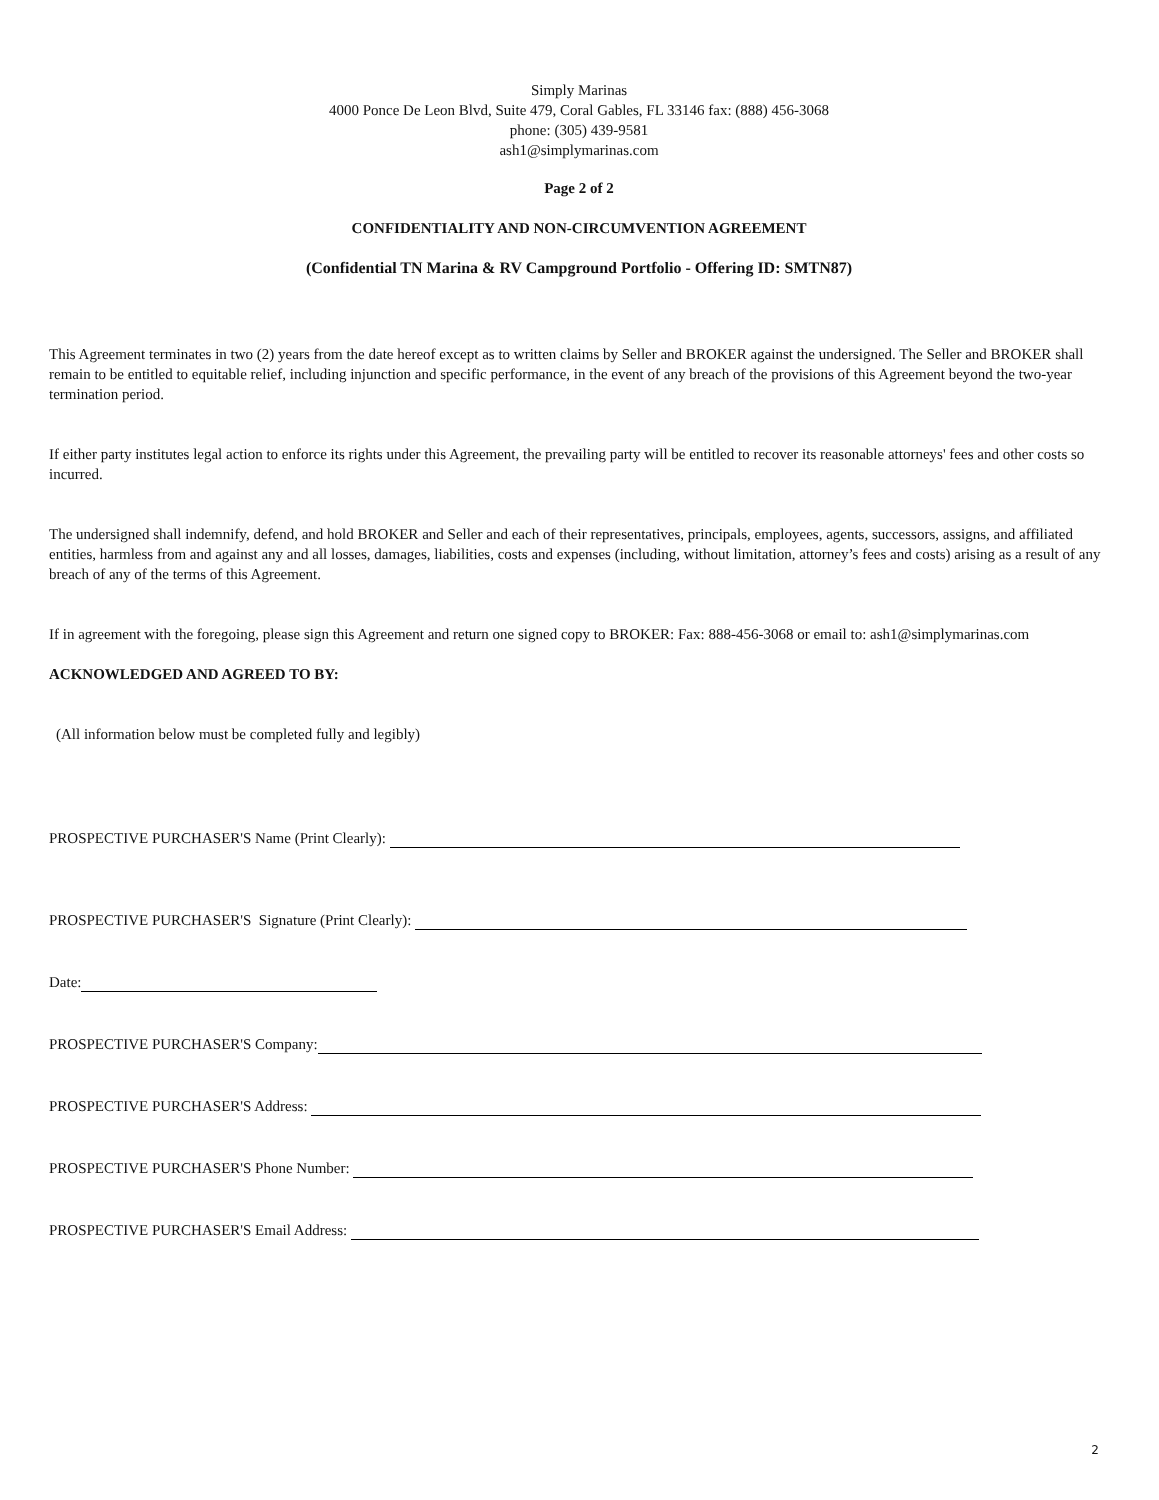Simply Marinas
4000 Ponce De Leon Blvd, Suite 479, Coral Gables, FL 33146 fax: (888) 456-3068
phone: (305) 439-9581
ash1@simplymarinas.com
Page 2 of 2
CONFIDENTIALITY AND NON-CIRCUMVENTION AGREEMENT
(Confidential TN Marina & RV Campground Portfolio - Offering ID: SMTN87)
This Agreement terminates in two (2) years from the date hereof except as to written claims by Seller and BROKER against the undersigned. The Seller and BROKER shall remain to be entitled to equitable relief, including injunction and specific performance, in the event of any breach of the provisions of this Agreement beyond the two-year termination period.
If either party institutes legal action to enforce its rights under this Agreement, the prevailing party will be entitled to recover its reasonable attorneys' fees and other costs so incurred.
The undersigned shall indemnify, defend, and hold BROKER and Seller and each of their representatives, principals, employees, agents, successors, assigns, and affiliated entities, harmless from and against any and all losses, damages, liabilities, costs and expenses (including, without limitation, attorney’s fees and costs) arising as a result of any breach of any of the terms of this Agreement.
If in agreement with the foregoing, please sign this Agreement and return one signed copy to BROKER: Fax: 888-456-3068 or email to: ash1@simplymarinas.com
ACKNOWLEDGED AND AGREED TO BY:
(All information below must be completed fully and legibly)
PROSPECTIVE PURCHASER'S Name (Print Clearly):
PROSPECTIVE PURCHASER'S Signature (Print Clearly):
Date:
PROSPECTIVE PURCHASER'S Company:
PROSPECTIVE PURCHASER'S Address:
PROSPECTIVE PURCHASER'S Phone Number:
PROSPECTIVE PURCHASER'S Email Address:
2